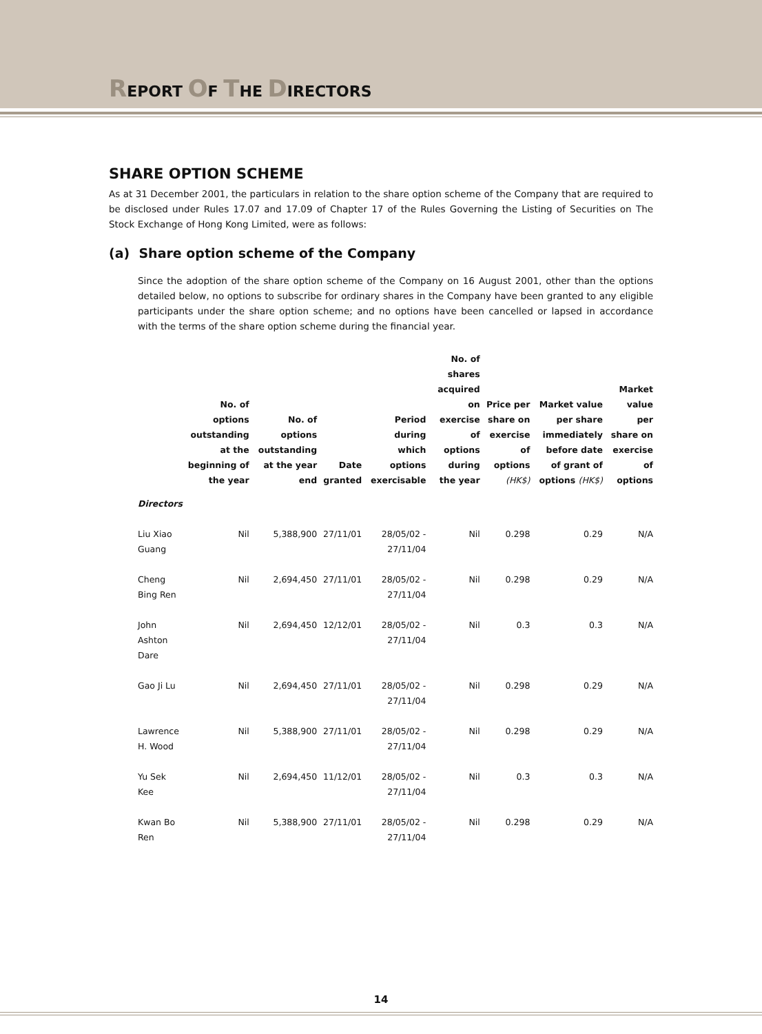REPORT OF THE DIRECTORS
SHARE OPTION SCHEME
As at 31 December 2001, the particulars in relation to the share option scheme of the Company that are required to be disclosed under Rules 17.07 and 17.09 of Chapter 17 of the Rules Governing the Listing of Securities on The Stock Exchange of Hong Kong Limited, were as follows:
(a) Share option scheme of the Company
Since the adoption of the share option scheme of the Company on 16 August 2001, other than the options detailed below, no options to subscribe for ordinary shares in the Company have been granted to any eligible participants under the share option scheme; and no options have been cancelled or lapsed in accordance with the terms of the share option scheme during the financial year.
| | No. of options outstanding at the beginning of the year | No. of options outstanding at the year end | Date granted | Period during which options exercisable | No. of shares acquired on exercise of options during the year | Price per share on exercise of options (HK$) | Market value per share immediately before date of grant of options (HK$) | Market value per share on exercise of options |
| --- | --- | --- | --- | --- | --- | --- | --- | --- |
| Directors | | | | | | | | |
| Liu Xiao Guang | Nil | 5,388,900 | 27/11/01 | 28/05/02 - 27/11/04 | Nil | 0.298 | 0.29 | N/A |
| Cheng Bing Ren | Nil | 2,694,450 | 27/11/01 | 28/05/02 - 27/11/04 | Nil | 0.298 | 0.29 | N/A |
| John Ashton Dare | Nil | 2,694,450 | 12/12/01 | 28/05/02 - 27/11/04 | Nil | 0.3 | 0.3 | N/A |
| Gao Ji Lu | Nil | 2,694,450 | 27/11/01 | 28/05/02 - 27/11/04 | Nil | 0.298 | 0.29 | N/A |
| Lawrence H. Wood | Nil | 5,388,900 | 27/11/01 | 28/05/02 - 27/11/04 | Nil | 0.298 | 0.29 | N/A |
| Yu Sek Kee | Nil | 2,694,450 | 11/12/01 | 28/05/02 - 27/11/04 | Nil | 0.3 | 0.3 | N/A |
| Kwan Bo Ren | Nil | 5,388,900 | 27/11/01 | 28/05/02 - 27/11/04 | Nil | 0.298 | 0.29 | N/A |
14